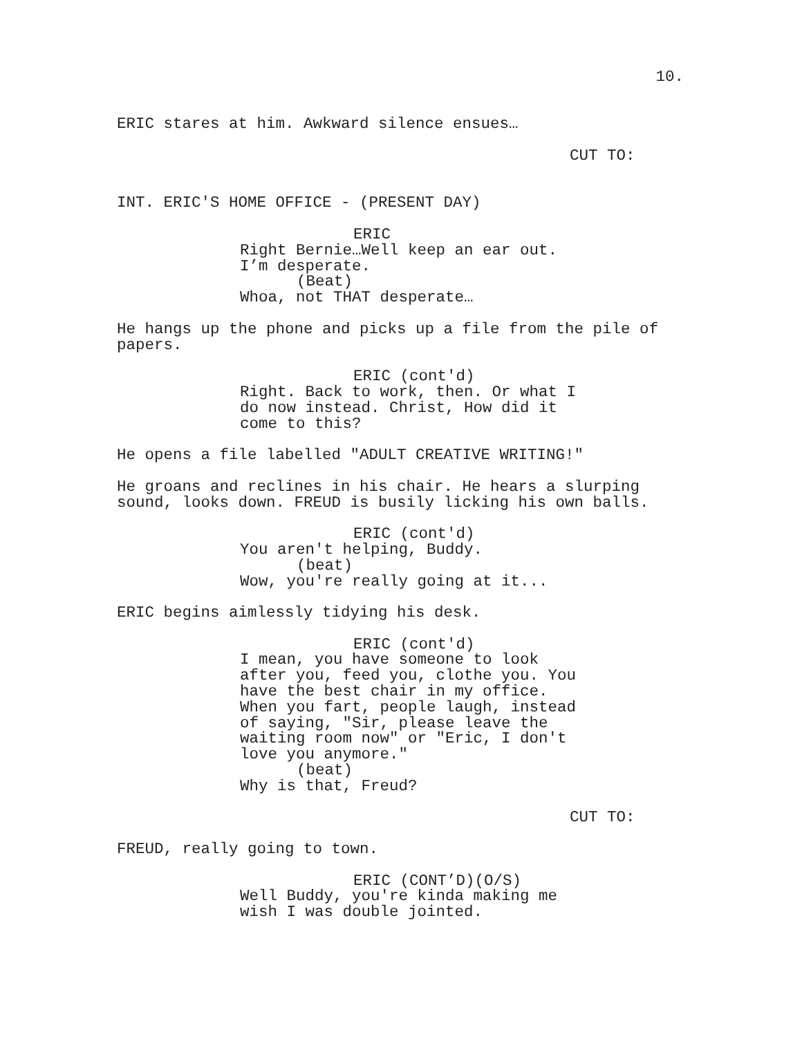10.
ERIC stares at him. Awkward silence ensues…
CUT TO:
INT. ERIC'S HOME OFFICE - (PRESENT DAY)
ERIC
Right Bernie…Well keep an ear out.
I’m desperate.
(Beat)
Whoa, not THAT desperate…
He hangs up the phone and picks up a file from the pile of
papers.
ERIC (cont'd)
Right. Back to work, then. Or what I
do now instead. Christ, How did it
come to this?
He opens a file labelled "ADULT CREATIVE WRITING!"
He groans and reclines in his chair. He hears a slurping
sound, looks down. FREUD is busily licking his own balls.
ERIC (cont'd)
You aren't helping, Buddy.
(beat)
Wow, you're really going at it...
ERIC begins aimlessly tidying his desk.
ERIC (cont'd)
I mean, you have someone to look
after you, feed you, clothe you. You
have the best chair in my office.
When you fart, people laugh, instead
of saying, "Sir, please leave the
waiting room now" or "Eric, I don't
love you anymore."
(beat)
Why is that, Freud?
CUT TO:
FREUD, really going to town.
ERIC (CONT’D)(O/S)
Well Buddy, you're kinda making me
wish I was double jointed.